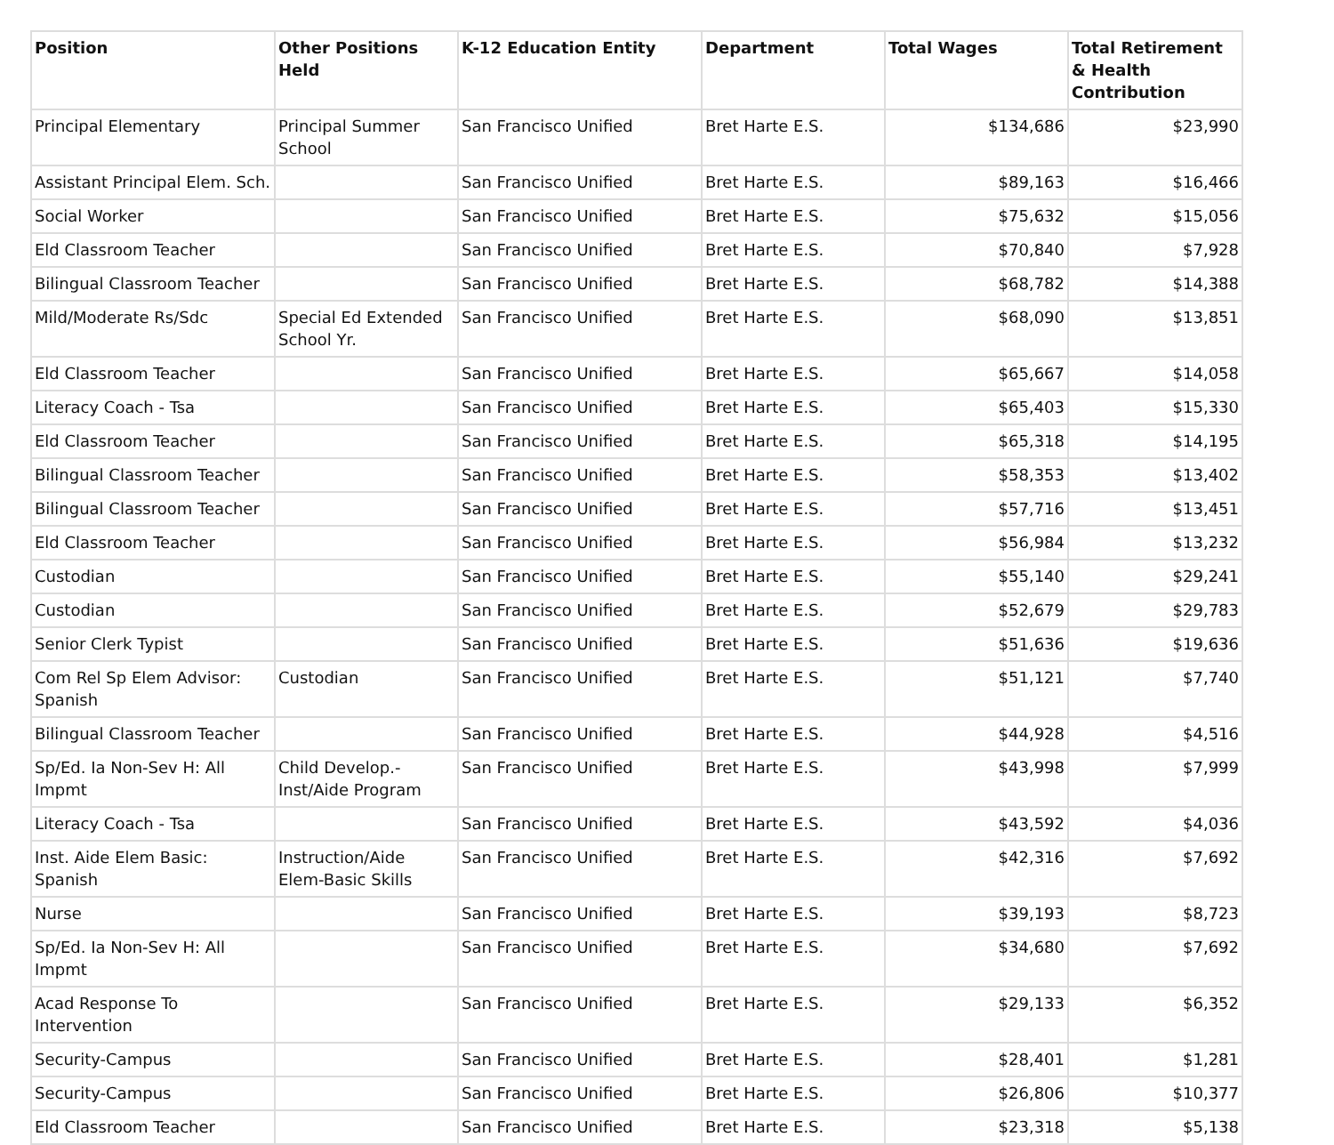| Position | Other Positions Held | K-12 Education Entity | Department | Total Wages | Total Retirement & Health Contribution |
| --- | --- | --- | --- | --- | --- |
| Principal Elementary | Principal Summer School | San Francisco Unified | Bret Harte E.S. | $134,686 | $23,990 |
| Assistant Principal Elem. Sch. | | San Francisco Unified | Bret Harte E.S. | $89,163 | $16,466 |
| Social Worker | | San Francisco Unified | Bret Harte E.S. | $75,632 | $15,056 |
| Eld Classroom Teacher | | San Francisco Unified | Bret Harte E.S. | $70,840 | $7,928 |
| Bilingual Classroom Teacher | | San Francisco Unified | Bret Harte E.S. | $68,782 | $14,388 |
| Mild/Moderate Rs/Sdc | Special Ed Extended School Yr. | San Francisco Unified | Bret Harte E.S. | $68,090 | $13,851 |
| Eld Classroom Teacher | | San Francisco Unified | Bret Harte E.S. | $65,667 | $14,058 |
| Literacy Coach - Tsa | | San Francisco Unified | Bret Harte E.S. | $65,403 | $15,330 |
| Eld Classroom Teacher | | San Francisco Unified | Bret Harte E.S. | $65,318 | $14,195 |
| Bilingual Classroom Teacher | | San Francisco Unified | Bret Harte E.S. | $58,353 | $13,402 |
| Bilingual Classroom Teacher | | San Francisco Unified | Bret Harte E.S. | $57,716 | $13,451 |
| Eld Classroom Teacher | | San Francisco Unified | Bret Harte E.S. | $56,984 | $13,232 |
| Custodian | | San Francisco Unified | Bret Harte E.S. | $55,140 | $29,241 |
| Custodian | | San Francisco Unified | Bret Harte E.S. | $52,679 | $29,783 |
| Senior Clerk Typist | | San Francisco Unified | Bret Harte E.S. | $51,636 | $19,636 |
| Com Rel Sp Elem Advisor: Spanish | Custodian | San Francisco Unified | Bret Harte E.S. | $51,121 | $7,740 |
| Bilingual Classroom Teacher | | San Francisco Unified | Bret Harte E.S. | $44,928 | $4,516 |
| Sp/Ed. Ia Non-Sev H: All Impmt | Child Develop.-Inst/Aide Program | San Francisco Unified | Bret Harte E.S. | $43,998 | $7,999 |
| Literacy Coach - Tsa | | San Francisco Unified | Bret Harte E.S. | $43,592 | $4,036 |
| Inst. Aide Elem Basic: Spanish | Instruction/Aide Elem-Basic Skills | San Francisco Unified | Bret Harte E.S. | $42,316 | $7,692 |
| Nurse | | San Francisco Unified | Bret Harte E.S. | $39,193 | $8,723 |
| Sp/Ed. Ia Non-Sev H: All Impmt | | San Francisco Unified | Bret Harte E.S. | $34,680 | $7,692 |
| Acad Response To Intervention | | San Francisco Unified | Bret Harte E.S. | $29,133 | $6,352 |
| Security-Campus | | San Francisco Unified | Bret Harte E.S. | $28,401 | $1,281 |
| Security-Campus | | San Francisco Unified | Bret Harte E.S. | $26,806 | $10,377 |
| Eld Classroom Teacher | | San Francisco Unified | Bret Harte E.S. | $23,318 | $5,138 |